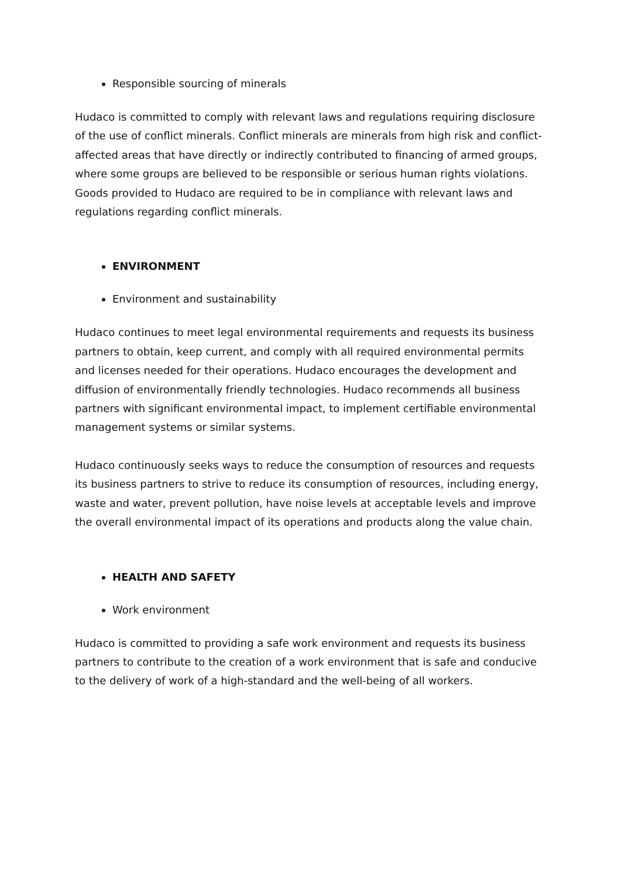Responsible sourcing of minerals
Hudaco is committed to comply with relevant laws and regulations requiring disclosure of the use of conflict minerals. Conflict minerals are minerals from high risk and conflict-affected areas that have directly or indirectly contributed to financing of armed groups, where some groups are believed to be responsible or serious human rights violations. Goods provided to Hudaco are required to be in compliance with relevant laws and regulations regarding conflict minerals.
ENVIRONMENT
Environment and sustainability
Hudaco continues to meet legal environmental requirements and requests its business partners to obtain, keep current, and comply with all required environmental permits and licenses needed for their operations. Hudaco encourages the development and diffusion of environmentally friendly technologies. Hudaco recommends all business partners with significant environmental impact, to implement certifiable environmental management systems or similar systems.
Hudaco continuously seeks ways to reduce the consumption of resources and requests its business partners to strive to reduce its consumption of resources, including energy, waste and water, prevent pollution, have noise levels at acceptable levels and improve the overall environmental impact of its operations and products along the value chain.
HEALTH AND SAFETY
Work environment
Hudaco is committed to providing a safe work environment and requests its business partners to contribute to the creation of a work environment that is safe and conducive to the delivery of work of a high-standard and the well-being of all workers.